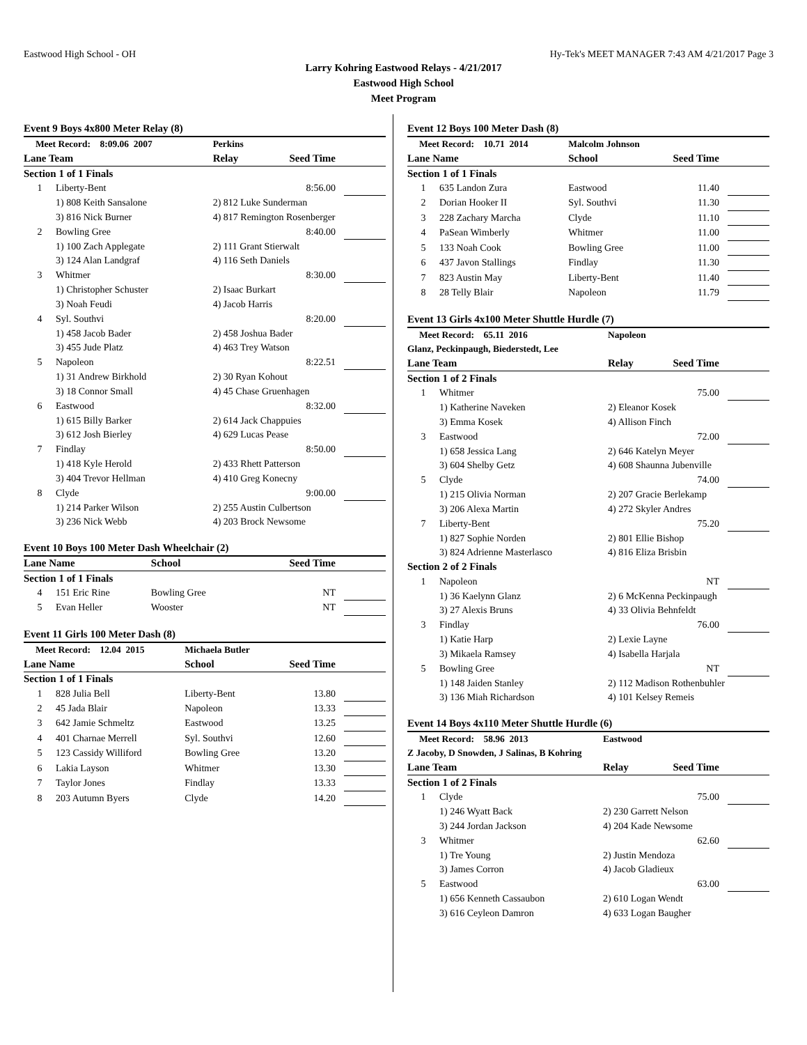Eastwood High School - OH Hy-Tek's MEET MANAGER 7:43 AM 4/21/2017 Page 3
Larry Kohring Eastwood Relays - 4/21/2017
Eastwood High School
Meet Program
Event 9 Boys 4x800 Meter Relay (8)
| Meet Record: 8:09.06 2007 | | Perkins | | |
| Lane Team | | Relay | Seed Time | |
| Section 1 of 1 Finals | | | | |
| 1 | Liberty-Bent | | 8:56.00 | |
| | 1) 808 Keith Sansalone | 2) 812 Luke Sunderman | | |
| | 3) 816 Nick Burner | 4) 817 Remington Rosenberger | | |
| 2 | Bowling Gree | | 8:40.00 | |
| | 1) 100 Zach Applegate | 2) 111 Grant Stierwalt | | |
| | 3) 124 Alan Landgraf | 4) 116 Seth Daniels | | |
| 3 | Whitmer | | 8:30.00 | |
| | 1) Christopher Schuster | 2) Isaac Burkart | | |
| | 3) Noah Feudi | 4) Jacob Harris | | |
| 4 | Syl. Southvi | | 8:20.00 | |
| | 1) 458 Jacob Bader | 2) 458 Joshua Bader | | |
| | 3) 455 Jude Platz | 4) 463 Trey Watson | | |
| 5 | Napoleon | | 8:22.51 | |
| | 1) 31 Andrew Birkhold | 2) 30 Ryan Kohout | | |
| | 3) 18 Connor Small | 4) 45 Chase Gruenhagen | | |
| 6 | Eastwood | | 8:32.00 | |
| | 1) 615 Billy Barker | 2) 614 Jack Chappuies | | |
| | 3) 612 Josh Bierley | 4) 629 Lucas Pease | | |
| 7 | Findlay | | 8:50.00 | |
| | 1) 418 Kyle Herold | 2) 433 Rhett Patterson | | |
| | 3) 404 Trevor Hellman | 4) 410 Greg Konecny | | |
| 8 | Clyde | | 9:00.00 | |
| | 1) 214 Parker Wilson | 2) 255 Austin Culbertson | | |
| | 3) 236 Nick Webb | 4) 203 Brock Newsome | | |
Event 10 Boys 100 Meter Dash Wheelchair (2)
| Lane Name | | School | Seed Time | |
| --- | --- | --- | --- | --- |
| Section 1 of 1 Finals | | | | |
| 4 | 151 Eric Rine | Bowling Gree | NT | |
| 5 | Evan Heller | Wooster | NT | |
Event 11 Girls 100 Meter Dash (8)
| Meet Record: 12.04 2015 | | Michaela Butler | | |
| Lane Name | | School | Seed Time | |
| Section 1 of 1 Finals | | | | |
| 1 | 828 Julia Bell | Liberty-Bent | 13.80 | |
| 2 | 45 Jada Blair | Napoleon | 13.33 | |
| 3 | 642 Jamie Schmeltz | Eastwood | 13.25 | |
| 4 | 401 Charnae Merrell | Syl. Southvi | 12.60 | |
| 5 | 123 Cassidy Williford | Bowling Gree | 13.20 | |
| 6 | Lakia Layson | Whitmer | 13.30 | |
| 7 | Taylor Jones | Findlay | 13.33 | |
| 8 | 203 Autumn Byers | Clyde | 14.20 | |
Event 12 Boys 100 Meter Dash (8)
| Meet Record: 10.71 2014 | | Malcolm Johnson | | |
| Lane Name | | School | Seed Time | |
| Section 1 of 1 Finals | | | | |
| 1 | 635 Landon Zura | Eastwood | 11.40 | |
| 2 | Dorian Hooker II | Syl. Southvi | 11.30 | |
| 3 | 228 Zachary Marcha | Clyde | 11.10 | |
| 4 | PaSean Wimberly | Whitmer | 11.00 | |
| 5 | 133 Noah Cook | Bowling Gree | 11.00 | |
| 6 | 437 Javon Stallings | Findlay | 11.30 | |
| 7 | 823 Austin May | Liberty-Bent | 11.40 | |
| 8 | 28 Telly Blair | Napoleon | 11.79 | |
Event 13 Girls 4x100 Meter Shuttle Hurdle (7)
| Meet Record: 65.11 2016 | | Napoleon | | |
| Glanz, Peckinpaugh, Biederstedt, Lee | | | | |
| Lane Team | | Relay | Seed Time | |
| Section 1 of 2 Finals | | | | |
| 1 | Whitmer | | 75.00 | |
| | 1) Katherine Naveken | 2) Eleanor Kosek | | |
| | 3) Emma Kosek | 4) Allison Finch | | |
| 3 | Eastwood | | 72.00 | |
| | 1) 658 Jessica Lang | 2) 646 Katelyn Meyer | | |
| | 3) 604 Shelby Getz | 4) 608 Shaunna Jubenville | | |
| 5 | Clyde | | 74.00 | |
| | 1) 215 Olivia Norman | 2) 207 Gracie Berlekamp | | |
| | 3) 206 Alexa Martin | 4) 272 Skyler Andres | | |
| 7 | Liberty-Bent | | 75.20 | |
| | 1) 827 Sophie Norden | 2) 801 Ellie Bishop | | |
| | 3) 824 Adrienne Masterlasco | 4) 816 Eliza Brisbin | | |
| Section 2 of 2 Finals | | | | |
| 1 | Napoleon | | NT | |
| | 1) 36 Kaelynn Glanz | 2) 6 McKenna Peckinpaugh | | |
| | 3) 27 Alexis Bruns | 4) 33 Olivia Behnfeldt | | |
| 3 | Findlay | | 76.00 | |
| | 1) Katie Harp | 2) Lexie Layne | | |
| | 3) Mikaela Ramsey | 4) Isabella Harjala | | |
| 5 | Bowling Gree | | NT | |
| | 1) 148 Jaiden Stanley | 2) 112 Madison Rothenbuhler | | |
| | 3) 136 Miah Richardson | 4) 101 Kelsey Remeis | | |
Event 14 Boys 4x110 Meter Shuttle Hurdle (6)
| Meet Record: 58.96 2013 | | Eastwood | | |
| Z Jacoby, D Snowden, J Salinas, B Kohring | | | | |
| Lane Team | | Relay | Seed Time | |
| Section 1 of 2 Finals | | | | |
| 1 | Clyde | | 75.00 | |
| | 1) 246 Wyatt Back | 2) 230 Garrett Nelson | | |
| | 3) 244 Jordan Jackson | 4) 204 Kade Newsome | | |
| 3 | Whitmer | | 62.60 | |
| | 1) Tre Young | 2) Justin Mendoza | | |
| | 3) James Corron | 4) Jacob Gladieux | | |
| 5 | Eastwood | | 63.00 | |
| | 1) 656 Kenneth Cassaubon | 2) 610 Logan Wendt | | |
| | 3) 616 Ceyleon Damron | 4) 633 Logan Baugher | | |